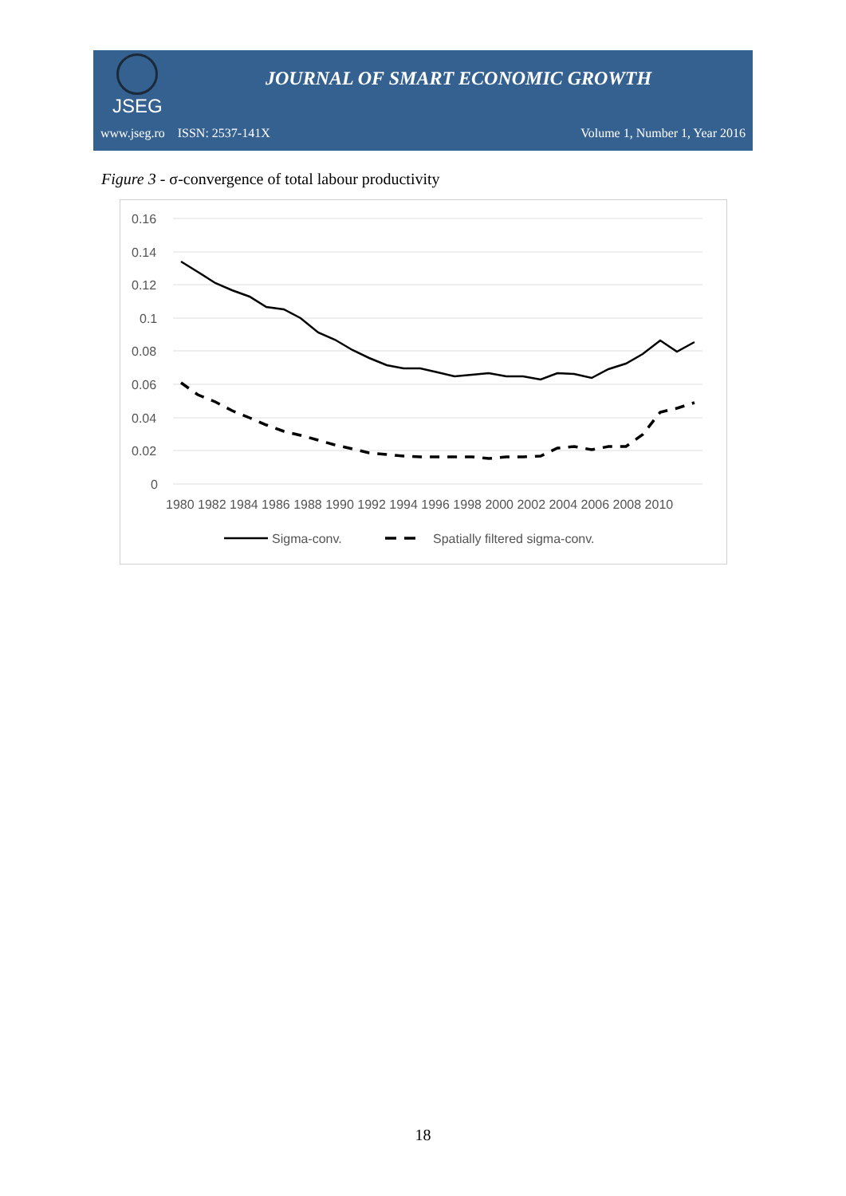JSEG
JOURNAL OF SMART ECONOMIC GROWTH
www.jseg.ro ISSN: 2537-141X Volume 1, Number 1, Year 2016
Figure 3 - σ-convergence of total labour productivity
0.16
0.14
0.12
0.1
0.08
0.06
0.04
0.02
0
1980 1982 1984 1986 1988 1990 1992 1994 1996 1998 2000 2002 2004 2006 2008 2010
Sigma-conv.
Spatially filtered sigma-conv.
18